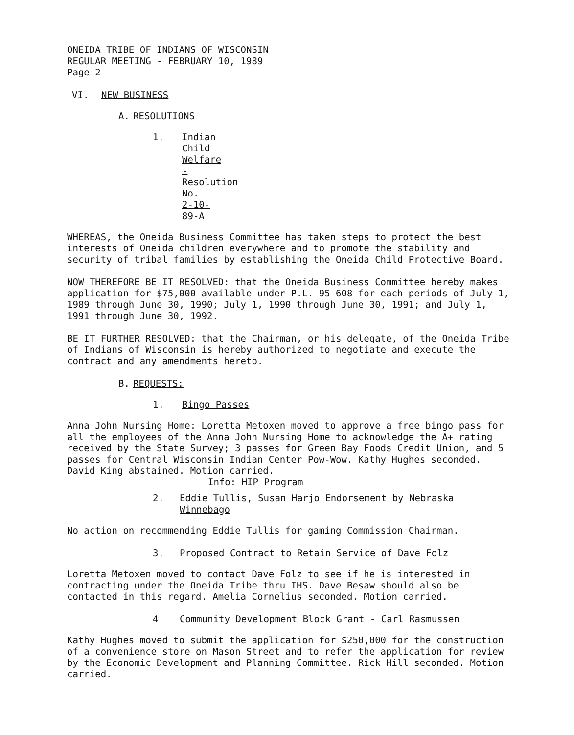ONEIDA TRIBE OF INDIANS OF WISCONSIN
REGULAR MEETING - FEBRUARY 10, 1989
Page 2
VI. NEW BUSINESS
A. RESOLUTIONS
1. Indian Child Welfare - Resolution No. 2-10-89-A
WHEREAS, the Oneida Business Committee has taken steps to protect the best interests of Oneida children everywhere and to promote the stability and security of tribal families by establishing the Oneida Child Protective Board.
NOW THEREFORE BE IT RESOLVED: that the Oneida Business Committee hereby makes application for $75,000 available under P.L. 95-608 for each periods of July 1, 1989 through June 30, 1990; July 1, 1990 through June 30, 1991; and July 1, 1991 through June 30, 1992.
BE IT FURTHER RESOLVED: that the Chairman, or his delegate, of the Oneida Tribe of Indians of Wisconsin is hereby authorized to negotiate and execute the contract and any amendments hereto.
B. REQUESTS:
1. Bingo Passes
Anna John Nursing Home: Loretta Metoxen moved to approve a free bingo pass for all the employees of the Anna John Nursing Home to acknowledge the A+ rating received by the State Survey; 3 passes for Green Bay Foods Credit Union, and 5 passes for Central Wisconsin Indian Center Pow-Wow. Kathy Hughes seconded. David King abstained. Motion carried.
Info: HIP Program
2. Eddie Tullis, Susan Harjo Endorsement by Nebraska
Winnebago
No action on recommending Eddie Tullis for gaming Commission Chairman.
3. Proposed Contract to Retain Service of Dave Folz
Loretta Metoxen moved to contact Dave Folz to see if he is interested in contracting under the Oneida Tribe thru IHS. Dave Besaw should also be contacted in this regard. Amelia Cornelius seconded. Motion carried.
4 Community Development Block Grant - Carl Rasmussen
Kathy Hughes moved to submit the application for $250,000 for the construction of a convenience store on Mason Street and to refer the application for review by the Economic Development and Planning Committee. Rick Hill seconded. Motion carried.